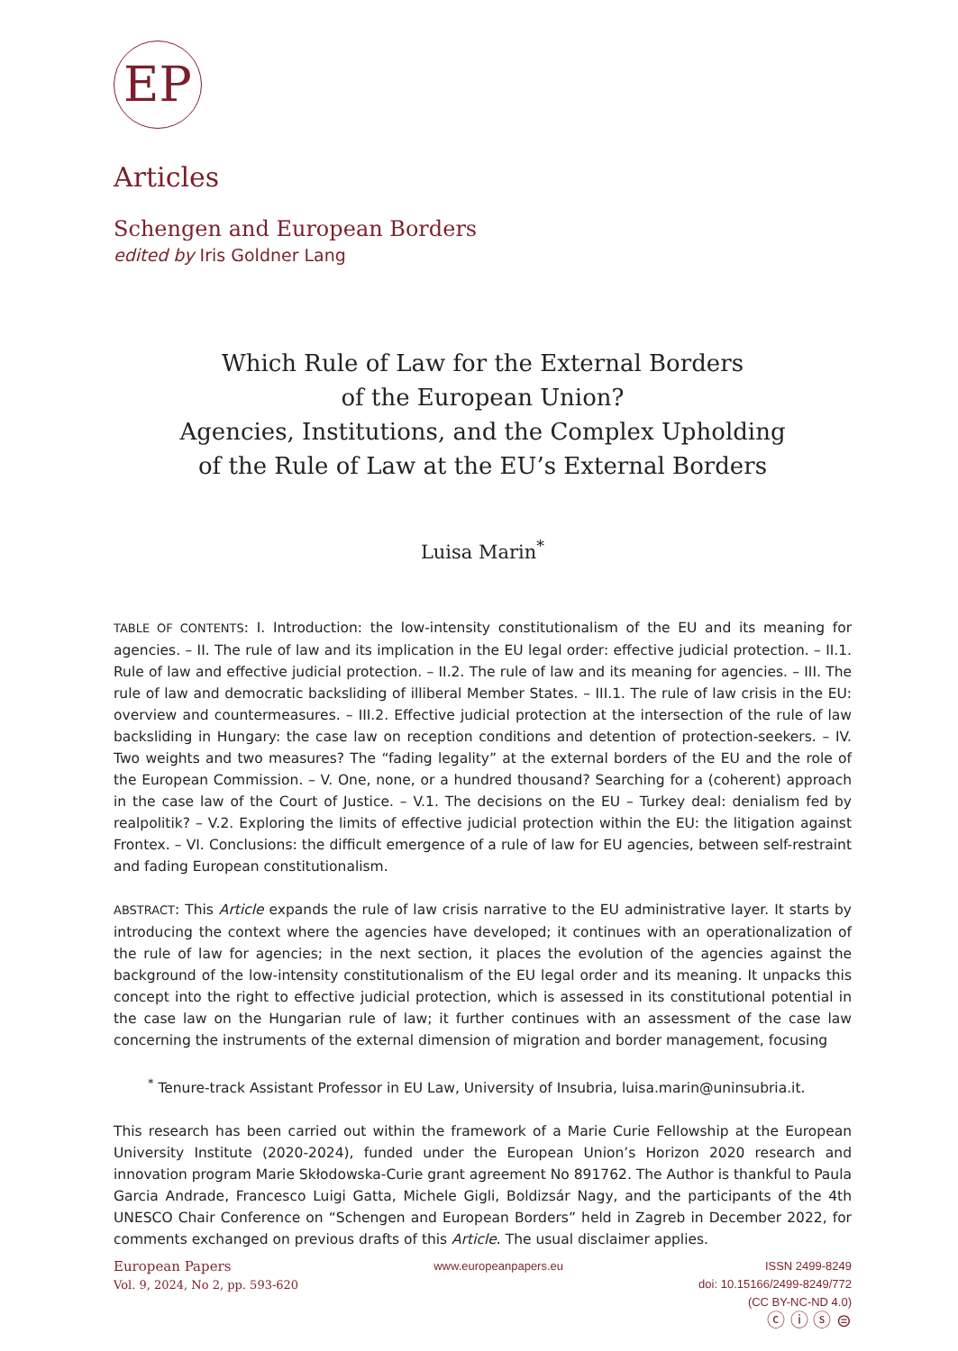EP
Articles
Schengen and European Borders
edited by Iris Goldner Lang
Which Rule of Law for the External Borders
of the European Union?
Agencies, Institutions, and the Complex Upholding
of the Rule of Law at the EU’s External Borders
Luisa Marin<sup>*</sup>
TABLE OF CONTENTS: I. Introduction: the low-intensity constitutionalism of the EU and its meaning for agencies. – II. The rule of law and its implication in the EU legal order: effective judicial protection. – II.1. Rule of law and effective judicial protection. – II.2. The rule of law and its meaning for agencies. – III. The rule of law and democratic backsliding of illiberal Member States. – III.1. The rule of law crisis in the EU: overview and countermeasures. – III.2. Effective judicial protection at the intersection of the rule of law backsliding in Hungary: the case law on reception conditions and detention of protection-seekers. – IV. Two weights and two measures? The “fading legality” at the external borders of the EU and the role of the European Commission. – V. One, none, or a hundred thousand? Searching for a (coherent) approach in the case law of the Court of Justice. – V.1. The decisions on the EU – Turkey deal: denialism fed by realpolitik? – V.2. Exploring the limits of effective judicial protection within the EU: the litigation against Frontex. – VI. Conclusions: the difficult emergence of a rule of law for EU agencies, between self-restraint and fading European constitutionalism.
ABSTRACT: This Article expands the rule of law crisis narrative to the EU administrative layer. It starts by introducing the context where the agencies have developed; it continues with an operationalization of the rule of law for agencies; in the next section, it places the evolution of the agencies against the background of the low-intensity constitutionalism of the EU legal order and its meaning. It unpacks this concept into the right to effective judicial protection, which is assessed in its constitutional potential in the case law on the Hungarian rule of law; it further continues with an assessment of the case law concerning the instruments of the external dimension of migration and border management, focusing
<sup>*</sup> Tenure-track Assistant Professor in EU Law, University of Insubria, luisa.marin@uninsubria.it.
This research has been carried out within the framework of a Marie Curie Fellowship at the European University Institute (2020-2024), funded under the European Union’s Horizon 2020 research and innovation program Marie Skłodowska-Curie grant agreement No 891762. The Author is thankful to Paula Garcia Andrade, Francesco Luigi Gatta, Michele Gigli, Boldizsár Nagy, and the participants of the 4th UNESCO Chair Conference on “Schengen and European Borders” held in Zagreb in December 2022, for comments exchanged on previous drafts of this Article. The usual disclaimer applies.
European Papers
Vol. 9, 2024, No 2, pp. 593-620
www.europeanpapers.eu ISSN 2499-8249
doi: 10.15166/2499-8249/772
(CC BY-NC-ND 4.0)
ⓒ ⓘ ⓢ ⊜